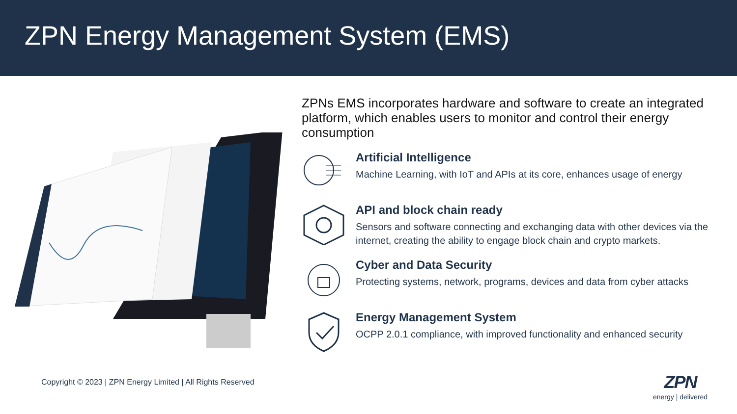ZPN Energy Management System (EMS)
ZPNs EMS incorporates hardware and software to create an integrated platform, which enables users to monitor and control their energy consumption
Artificial Intelligence
Machine Learning, with IoT and APIs at its core, enhances usage of energy
API and block chain ready
Sensors and software connecting and exchanging data with other devices via the internet, creating the ability to engage block chain and crypto markets.
Cyber and Data Security
Protecting systems, network, programs, devices and data from cyber attacks
Energy Management System
OCPP 2.0.1 compliance, with improved functionality and enhanced security
Copyright © 2023 | ZPN Energy Limited | All Rights Reserved
ZPN
energy | delivered